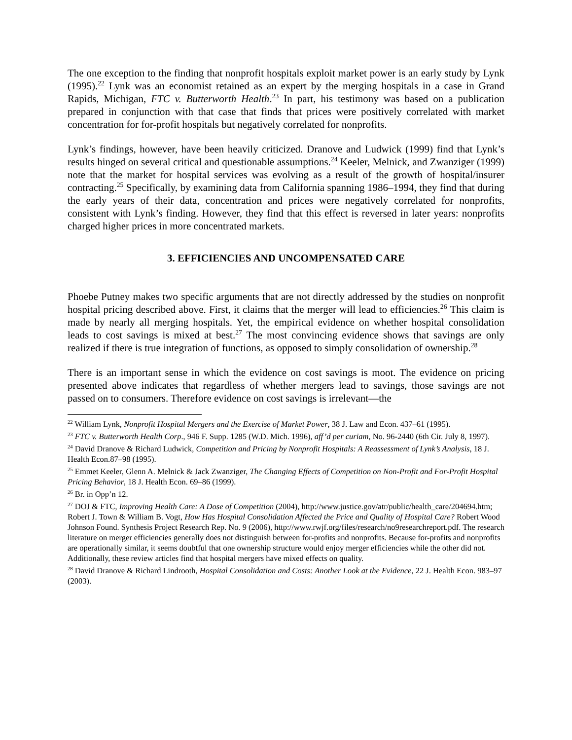The one exception to the finding that nonprofit hospitals exploit market power is an early study by Lynk (1995).<sup>22</sup> Lynk was an economist retained as an expert by the merging hospitals in a case in Grand Rapids, Michigan, FTC v. Butterworth Health.<sup>23</sup> In part, his testimony was based on a publication prepared in conjunction with that case that finds that prices were positively correlated with market concentration for for-profit hospitals but negatively correlated for nonprofits.
Lynk’s findings, however, have been heavily criticized. Dranove and Ludwick (1999) find that Lynk’s results hinged on several critical and questionable assumptions.<sup>24</sup> Keeler, Melnick, and Zwanziger (1999) note that the market for hospital services was evolving as a result of the growth of hospital/insurer contracting.<sup>25</sup> Specifically, by examining data from California spanning 1986–1994, they find that during the early years of their data, concentration and prices were negatively correlated for nonprofits, consistent with Lynk’s finding. However, they find that this effect is reversed in later years: nonprofits charged higher prices in more concentrated markets.
3. EFFICIENCIES AND UNCOMPENSATED CARE
Phoebe Putney makes two specific arguments that are not directly addressed by the studies on nonprofit hospital pricing described above. First, it claims that the merger will lead to efficiencies.<sup>26</sup> This claim is made by nearly all merging hospitals. Yet, the empirical evidence on whether hospital consolidation leads to cost savings is mixed at best.<sup>27</sup> The most convincing evidence shows that savings are only realized if there is true integration of functions, as opposed to simply consolidation of ownership.<sup>28</sup>
There is an important sense in which the evidence on cost savings is moot. The evidence on pricing presented above indicates that regardless of whether mergers lead to savings, those savings are not passed on to consumers. Therefore evidence on cost savings is irrelevant—the
<sup>22</sup> William Lynk, Nonprofit Hospital Mergers and the Exercise of Market Power, 38 J. Law and Econ. 437–61 (1995).
<sup>23</sup> FTC v. Butterworth Health Corp., 946 F. Supp. 1285 (W.D. Mich. 1996), aff’d per curiam, No. 96-2440 (6th Cir. July 8, 1997).
<sup>24</sup> David Dranove & Richard Ludwick, Competition and Pricing by Nonprofit Hospitals: A Reassessment of Lynk’s Analysis, 18 J. Health Econ.87–98 (1995).
<sup>25</sup> Emmet Keeler, Glenn A. Melnick & Jack Zwanziger, The Changing Effects of Competition on Non-Profit and For-Profit Hospital Pricing Behavior, 18 J. Health Econ. 69–86 (1999).
<sup>26</sup> Br. in Opp’n 12.
<sup>27</sup> DOJ & FTC, Improving Health Care: A Dose of Competition (2004), http://www.justice.gov/atr/public/health_care/204694.htm; Robert J. Town & William B. Vogt, How Has Hospital Consolidation Affected the Price and Quality of Hospital Care? Robert Wood Johnson Found. Synthesis Project Research Rep. No. 9 (2006), http://www.rwjf.org/files/research/no9researchreport.pdf. The research literature on merger efficiencies generally does not distinguish between for-profits and nonprofits. Because for-profits and nonprofits are operationally similar, it seems doubtful that one ownership structure would enjoy merger efficiencies while the other did not. Additionally, these review articles find that hospital mergers have mixed effects on quality.
<sup>28</sup> David Dranove & Richard Lindrooth, Hospital Consolidation and Costs: Another Look at the Evidence, 22 J. Health Econ. 983–97 (2003).